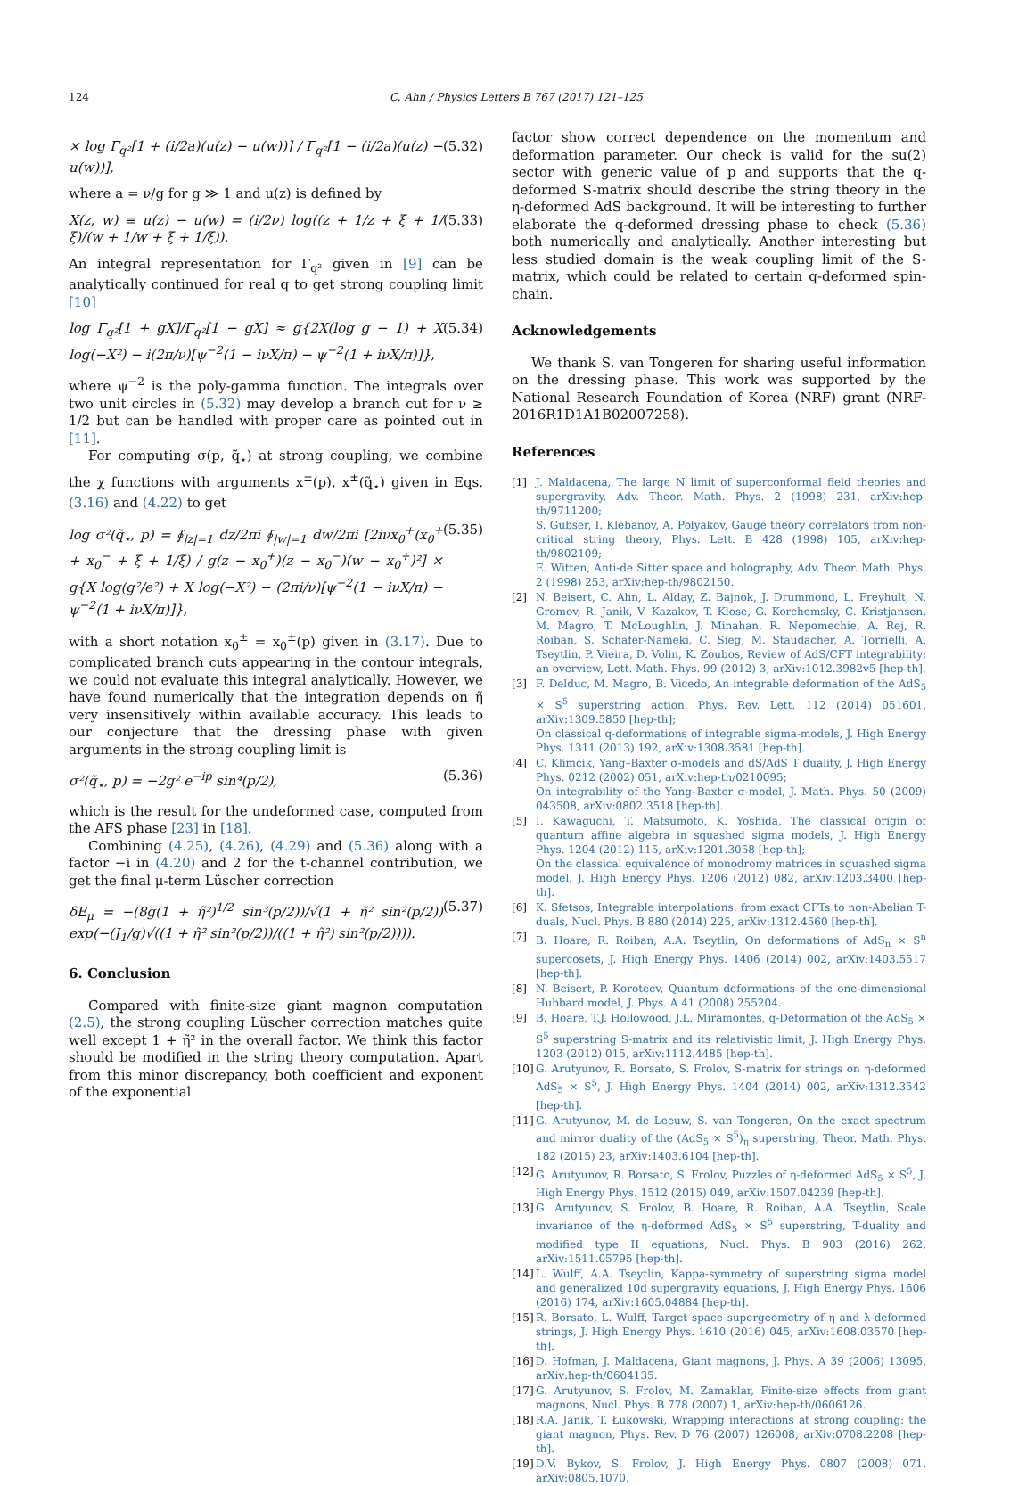124 C. Ahn / Physics Letters B 767 (2017) 121–125
× log Γ<sub>q²</sub>[1 + (i/2a)(u(z) − u(w))] / Γ<sub>q²</sub>[1 − (i/2a)(u(z) − u(w))], (5.32)
where a = ν/g for g ≫ 1 and u(z) is defined by
X(z, w) ≡ u(z) − u(w) = (i/2ν) log((z + 1/z + ξ + 1/ξ)/(w + 1/w + ξ + 1/ξ)). (5.33)
An integral representation for Γ<sub>q²</sub> given in [9] can be analytically continued for real q to get strong coupling limit [10]
log Γ<sub>q²</sub>[1 + gX]/Γ<sub>q²</sub>[1 − gX] ≈ g{2X(log g − 1) + X log(−X²) − i(2π/ν)[ψ<sup>−2</sup>(1 − iνX/π) − ψ<sup>−2</sup>(1 + iνX/π)]}, (5.34)
where ψ<sup>−2</sup> is the poly-gamma function. The integrals over two unit circles in (5.32) may develop a branch cut for ν ≥ 1/2 but can be handled with proper care as pointed out in [11].
For computing σ(p, q̃<sub>⋆</sub>) at strong coupling, we combine the χ functions with arguments x<sup>±</sup>(p), x<sup>±</sup>(q̃<sub>⋆</sub>) given in Eqs. (3.16) and (4.22) to get
log σ²(q̃<sub>⋆</sub>, p) = ∮<sub>|z|=1</sub> dz/2πi ∮<sub>|w|=1</sub> dw/2πi [2iνx<sub>0</sub><sup>+</sup>(x<sub>0</sub><sup>+</sup> + x<sub>0</sub><sup>−</sup> + ξ + 1/ξ) / g(z − x<sub>0</sub><sup>+</sup>)(z − x<sub>0</sub><sup>−</sup>)(w − x<sub>0</sub><sup>+</sup>)²] × g{X log(g²/e²) + X log(−X²) − (2πi/ν)[ψ<sup>−2</sup>(1 − iνX/π) − ψ<sup>−2</sup>(1 + iνX/π)]}, (5.35)
with a short notation x<sub>0</sub><sup>±</sup> = x<sub>0</sub><sup>±</sup>(p) given in (3.17). Due to complicated branch cuts appearing in the contour integrals, we could not evaluate this integral analytically. However, we have found numerically that the integration depends on η̃ very insensitively within available accuracy. This leads to our conjecture that the dressing phase with given arguments in the strong coupling limit is
σ²(q̃<sub>⋆</sub>, p) = −2g² e<sup>−ip</sup> sin⁴(p/2), (5.36)
which is the result for the undeformed case, computed from the AFS phase [23] in [18].
Combining (4.25), (4.26), (4.29) and (5.36) along with a factor −i in (4.20) and 2 for the t-channel contribution, we get the final μ-term Lüscher correction
δE<sub>μ</sub> = −(8g(1 + η̃²)<sup>1/2</sup> sin³(p/2))/√(1 + η̃² sin²(p/2)) exp(−(J<sub>1</sub>/g)√((1 + η̃² sin²(p/2))/((1 + η̃²) sin²(p/2)))). (5.37)
6. Conclusion
Compared with finite-size giant magnon computation (2.5), the strong coupling Lüscher correction matches quite well except 1 + η̃² in the overall factor. We think this factor should be modified in the string theory computation. Apart from this minor discrepancy, both coefficient and exponent of the exponential
factor show correct dependence on the momentum and deformation parameter. Our check is valid for the su(2) sector with generic value of p and supports that the q-deformed S-matrix should describe the string theory in the η-deformed AdS background. It will be interesting to further elaborate the q-deformed dressing phase to check (5.36) both numerically and analytically. Another interesting but less studied domain is the weak coupling limit of the S-matrix, which could be related to certain q-deformed spin-chain.
Acknowledgements
We thank S. van Tongeren for sharing useful information on the dressing phase. This work was supported by the National Research Foundation of Korea (NRF) grant (NRF-2016R1D1A1B02007258).
References
[1] J. Maldacena, The large N limit of superconformal field theories and supergravity, Adv. Theor. Math. Phys. 2 (1998) 231, arXiv:hep-th/9711200;
S. Gubser, I. Klebanov, A. Polyakov, Gauge theory correlators from non-critical string theory, Phys. Lett. B 428 (1998) 105, arXiv:hep-th/9802109;
E. Witten, Anti-de Sitter space and holography, Adv. Theor. Math. Phys. 2 (1998) 253, arXiv:hep-th/9802150.
[2] N. Beisert, C. Ahn, L. Alday, Z. Bajnok, J. Drummond, L. Freyhult, N. Gromov, R. Janik, V. Kazakov, T. Klose, G. Korchemsky, C. Kristjansen, M. Magro, T. McLoughlin, J. Minahan, R. Nepomechie, A. Rej, R. Roiban, S. Schafer-Nameki, C. Sieg, M. Staudacher, A. Torrielli, A. Tseytlin, P. Vieira, D. Volin, K. Zoubos, Review of AdS/CFT integrability: an overview, Lett. Math. Phys. 99 (2012) 3, arXiv:1012.3982v5 [hep-th].
[3] F. Delduc, M. Magro, B. Vicedo, An integrable deformation of the AdS<sub>5</sub> × S<sup>5</sup> superstring action, Phys. Rev. Lett. 112 (2014) 051601, arXiv:1309.5850 [hep-th];
On classical q-deformations of integrable sigma-models, J. High Energy Phys. 1311 (2013) 192, arXiv:1308.3581 [hep-th].
[4] C. Klimcik, Yang–Baxter σ-models and dS/AdS T duality, J. High Energy Phys. 0212 (2002) 051, arXiv:hep-th/0210095;
On integrability of the Yang–Baxter σ-model, J. Math. Phys. 50 (2009) 043508, arXiv:0802.3518 [hep-th].
[5] I. Kawaguchi, T. Matsumoto, K. Yoshida, The classical origin of quantum affine algebra in squashed sigma models, J. High Energy Phys. 1204 (2012) 115, arXiv:1201.3058 [hep-th];
On the classical equivalence of monodromy matrices in squashed sigma model, J. High Energy Phys. 1206 (2012) 082, arXiv:1203.3400 [hep-th].
[6] K. Sfetsos, Integrable interpolations: from exact CFTs to non-Abelian T-duals, Nucl. Phys. B 880 (2014) 225, arXiv:1312.4560 [hep-th].
[7] B. Hoare, R. Roiban, A.A. Tseytlin, On deformations of AdS<sub>n</sub> × S<sup>n</sup> supercosets, J. High Energy Phys. 1406 (2014) 002, arXiv:1403.5517 [hep-th].
[8] N. Beisert, P. Koroteev, Quantum deformations of the one-dimensional Hubbard model, J. Phys. A 41 (2008) 255204.
[9] B. Hoare, T.J. Hollowood, J.L. Miramontes, q-Deformation of the AdS<sub>5</sub> × S<sup>5</sup> superstring S-matrix and its relativistic limit, J. High Energy Phys. 1203 (2012) 015, arXiv:1112.4485 [hep-th].
[10] G. Arutyunov, R. Borsato, S. Frolov, S-matrix for strings on η-deformed AdS<sub>5</sub> × S<sup>5</sup>, J. High Energy Phys. 1404 (2014) 002, arXiv:1312.3542 [hep-th].
[11] G. Arutyunov, M. de Leeuw, S. van Tongeren, On the exact spectrum and mirror duality of the (AdS<sub>5</sub> × S<sup>5</sup>)<sub>η</sub> superstring, Theor. Math. Phys. 182 (2015) 23, arXiv:1403.6104 [hep-th].
[12] G. Arutyunov, R. Borsato, S. Frolov, Puzzles of η-deformed AdS<sub>5</sub> × S<sup>5</sup>, J. High Energy Phys. 1512 (2015) 049, arXiv:1507.04239 [hep-th].
[13] G. Arutyunov, S. Frolov, B. Hoare, R. Roiban, A.A. Tseytlin, Scale invariance of the η-deformed AdS<sub>5</sub> × S<sup>5</sup> superstring, T-duality and modified type II equations, Nucl. Phys. B 903 (2016) 262, arXiv:1511.05795 [hep-th].
[14] L. Wulff, A.A. Tseytlin, Kappa-symmetry of superstring sigma model and generalized 10d supergravity equations, J. High Energy Phys. 1606 (2016) 174, arXiv:1605.04884 [hep-th].
[15] R. Borsato, L. Wulff, Target space supergeometry of η and λ-deformed strings, J. High Energy Phys. 1610 (2016) 045, arXiv:1608.03570 [hep-th].
[16] D. Hofman, J. Maldacena, Giant magnons, J. Phys. A 39 (2006) 13095, arXiv:hep-th/0604135.
[17] G. Arutyunov, S. Frolov, M. Zamaklar, Finite-size effects from giant magnons, Nucl. Phys. B 778 (2007) 1, arXiv:hep-th/0606126.
[18] R.A. Janik, T. Łukowski, Wrapping interactions at strong coupling: the giant magnon, Phys. Rev. D 76 (2007) 126008, arXiv:0708.2208 [hep-th].
[19] D.V. Bykov, S. Frolov, J. High Energy Phys. 0807 (2008) 071, arXiv:0805.1070.